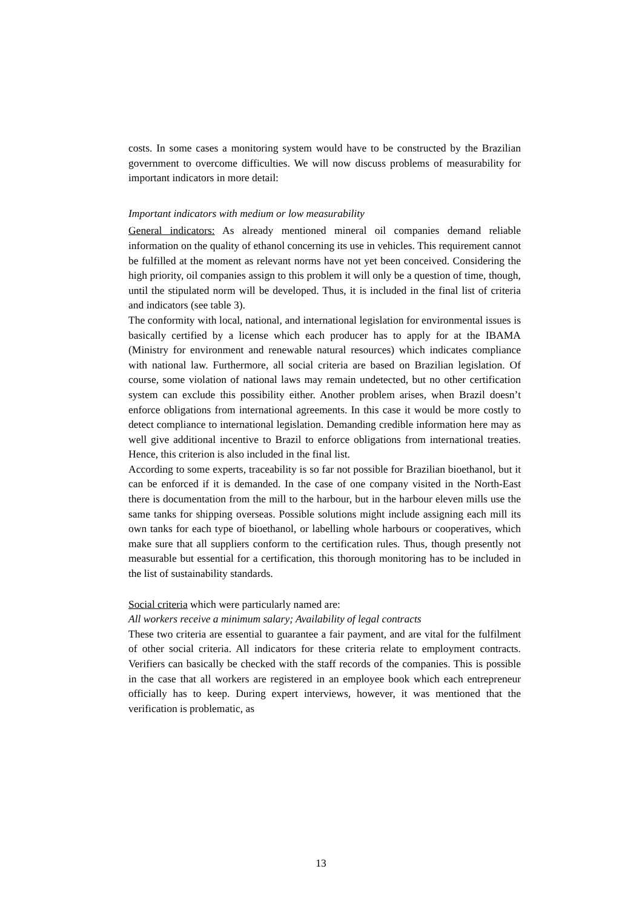costs. In some cases a monitoring system would have to be constructed by the Brazilian government to overcome difficulties. We will now discuss problems of measurability for important indicators in more detail:
Important indicators with medium or low measurability
General indicators: As already mentioned mineral oil companies demand reliable information on the quality of ethanol concerning its use in vehicles. This requirement cannot be fulfilled at the moment as relevant norms have not yet been conceived. Considering the high priority, oil companies assign to this problem it will only be a question of time, though, until the stipulated norm will be developed. Thus, it is included in the final list of criteria and indicators (see table 3).
The conformity with local, national, and international legislation for environmental issues is basically certified by a license which each producer has to apply for at the IBAMA (Ministry for environment and renewable natural resources) which indicates compliance with national law. Furthermore, all social criteria are based on Brazilian legislation. Of course, some violation of national laws may remain undetected, but no other certification system can exclude this possibility either. Another problem arises, when Brazil doesn’t enforce obligations from international agreements. In this case it would be more costly to detect compliance to international legislation. Demanding credible information here may as well give additional incentive to Brazil to enforce obligations from international treaties. Hence, this criterion is also included in the final list.
According to some experts, traceability is so far not possible for Brazilian bioethanol, but it can be enforced if it is demanded. In the case of one company visited in the North-East there is documentation from the mill to the harbour, but in the harbour eleven mills use the same tanks for shipping overseas. Possible solutions might include assigning each mill its own tanks for each type of bioethanol, or labelling whole harbours or cooperatives, which make sure that all suppliers conform to the certification rules. Thus, though presently not measurable but essential for a certification, this thorough monitoring has to be included in the list of sustainability standards.
Social criteria which were particularly named are:
All workers receive a minimum salary; Availability of legal contracts
These two criteria are essential to guarantee a fair payment, and are vital for the fulfilment of other social criteria. All indicators for these criteria relate to employment contracts. Verifiers can basically be checked with the staff records of the companies. This is possible in the case that all workers are registered in an employee book which each entrepreneur officially has to keep. During expert interviews, however, it was mentioned that the verification is problematic, as
13